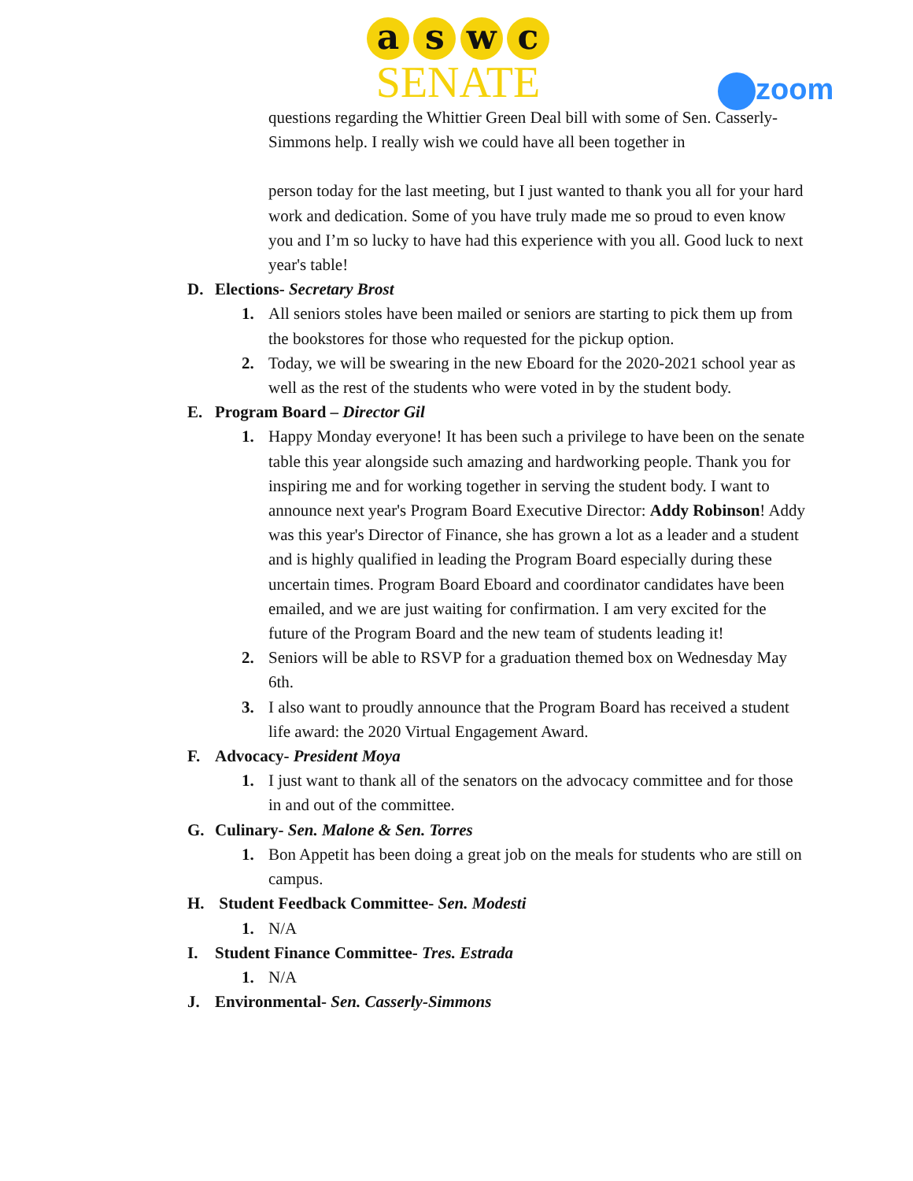a s w c
SENATE
zoom
questions regarding the Whittier Green Deal bill with some of Sen. Casserly-Simmons help. I really wish we could have all been together in
person today for the last meeting, but I just wanted to thank you all for your hard work and dedication. Some of you have truly made me so proud to even know you and I’m so lucky to have had this experience with you all. Good luck to next year's table!
D. Elections- Secretary Brost
1. All seniors stoles have been mailed or seniors are starting to pick them up from the bookstores for those who requested for the pickup option.
2. Today, we will be swearing in the new Eboard for the 2020-2021 school year as well as the rest of the students who were voted in by the student body.
E. Program Board – Director Gil
1. Happy Monday everyone! It has been such a privilege to have been on the senate table this year alongside such amazing and hardworking people. Thank you for inspiring me and for working together in serving the student body. I want to announce next year's Program Board Executive Director: Addy Robinson! Addy was this year's Director of Finance, she has grown a lot as a leader and a student and is highly qualified in leading the Program Board especially during these uncertain times. Program Board Eboard and coordinator candidates have been emailed, and we are just waiting for confirmation. I am very excited for the future of the Program Board and the new team of students leading it!
2. Seniors will be able to RSVP for a graduation themed box on Wednesday May 6th.
3. I also want to proudly announce that the Program Board has received a student life award: the 2020 Virtual Engagement Award.
F. Advocacy- President Moya
1. I just want to thank all of the senators on the advocacy committee and for those in and out of the committee.
G. Culinary- Sen. Malone & Sen. Torres
1. Bon Appetit has been doing a great job on the meals for students who are still on campus.
H. Student Feedback Committee- Sen. Modesti
1. N/A
I. Student Finance Committee- Tres. Estrada
1. N/A
J. Environmental- Sen. Casserly-Simmons